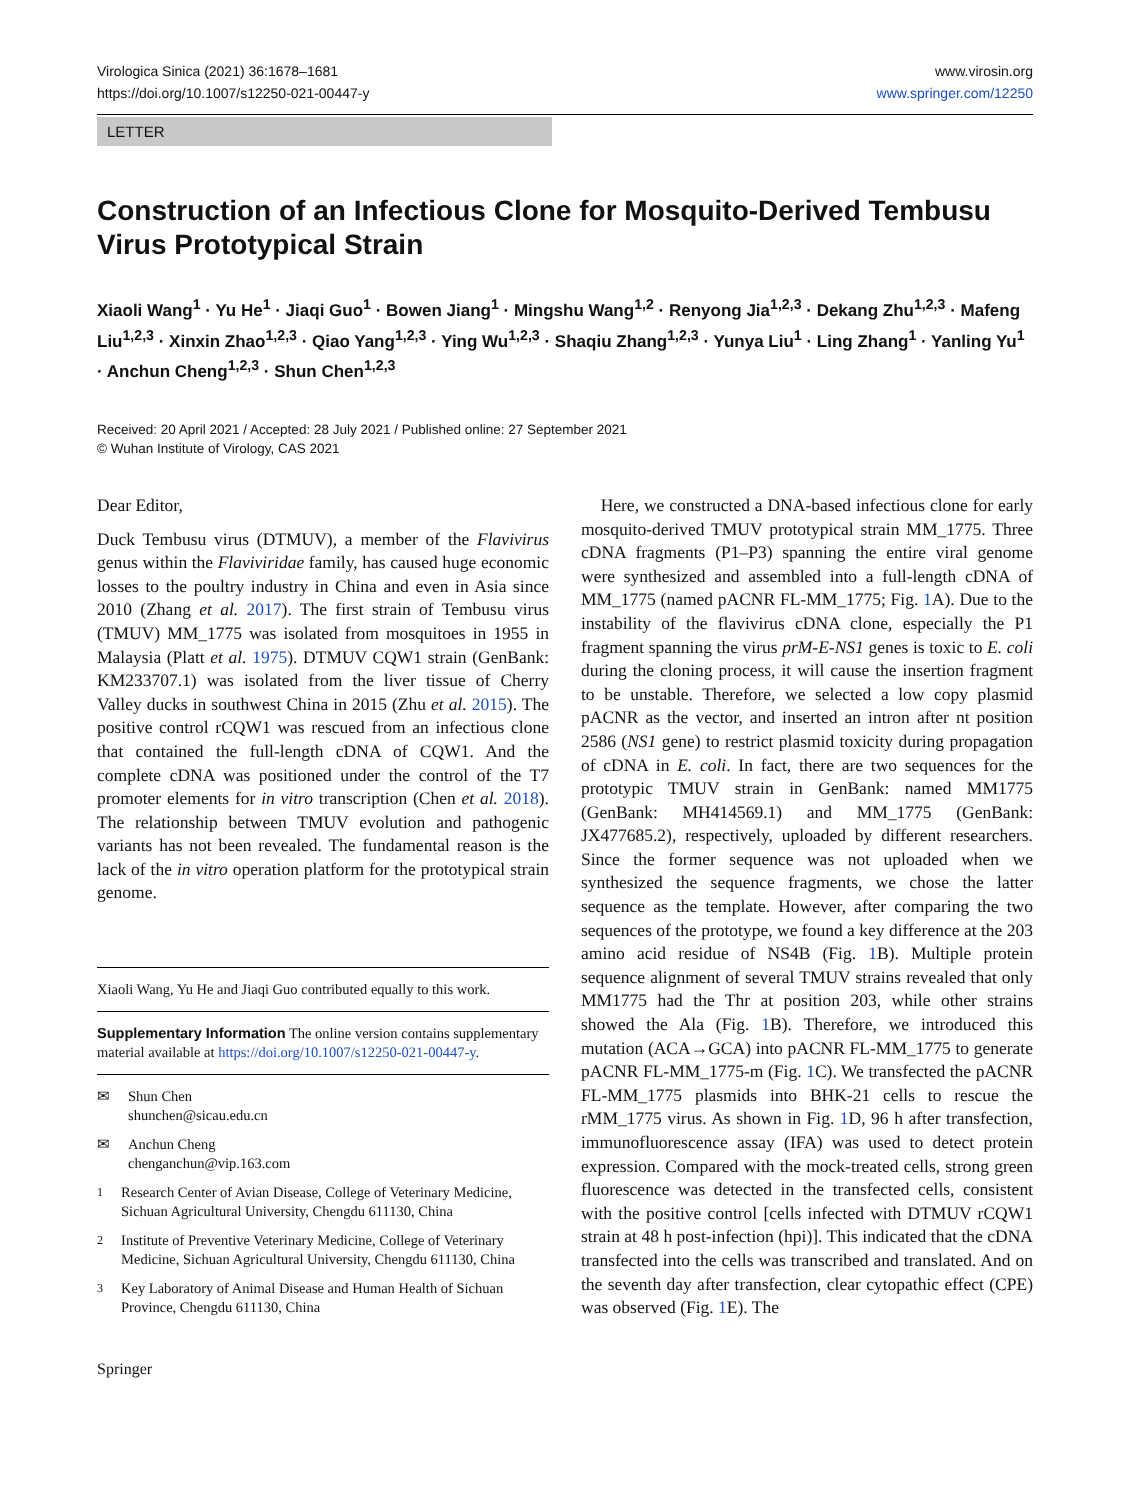Virologica Sinica (2021) 36:1678–1681
https://doi.org/10.1007/s12250-021-00447-y
www.virosin.org
www.springer.com/12250
LETTER
Construction of an Infectious Clone for Mosquito-Derived Tembusu Virus Prototypical Strain
Xiaoli Wang<sup>1</sup> · Yu He<sup>1</sup> · Jiaqi Guo<sup>1</sup> · Bowen Jiang<sup>1</sup> · Mingshu Wang<sup>1,2</sup> · Renyong Jia<sup>1,2,3</sup> · Dekang Zhu<sup>1,2,3</sup> · Mafeng Liu<sup>1,2,3</sup> · Xinxin Zhao<sup>1,2,3</sup> · Qiao Yang<sup>1,2,3</sup> · Ying Wu<sup>1,2,3</sup> · Shaqiu Zhang<sup>1,2,3</sup> · Yunya Liu<sup>1</sup> · Ling Zhang<sup>1</sup> · Yanling Yu<sup>1</sup> · Anchun Cheng<sup>1,2,3</sup> · Shun Chen<sup>1,2,3</sup>
Received: 20 April 2021 / Accepted: 28 July 2021 / Published online: 27 September 2021
© Wuhan Institute of Virology, CAS 2021
Dear Editor,
Duck Tembusu virus (DTMUV), a member of the Flavivirus genus within the Flaviviridae family, has caused huge economic losses to the poultry industry in China and even in Asia since 2010 (Zhang et al. 2017). The first strain of Tembusu virus (TMUV) MM_1775 was isolated from mosquitoes in 1955 in Malaysia (Platt et al. 1975). DTMUV CQW1 strain (GenBank: KM233707.1) was isolated from the liver tissue of Cherry Valley ducks in southwest China in 2015 (Zhu et al. 2015). The positive control rCQW1 was rescued from an infectious clone that contained the full-length cDNA of CQW1. And the complete cDNA was positioned under the control of the T7 promoter elements for in vitro transcription (Chen et al. 2018). The relationship between TMUV evolution and pathogenic variants has not been revealed. The fundamental reason is the lack of the in vitro operation platform for the prototypical strain genome.
Xiaoli Wang, Yu He and Jiaqi Guo contributed equally to this work.
Supplementary Information The online version contains supplementary material available at https://doi.org/10.1007/s12250-021-00447-y.
✉ Shun Chen
shunchen@sicau.edu.cn
✉ Anchun Cheng
chenganchun@vip.163.com
<sup>1</sup> Research Center of Avian Disease, College of Veterinary Medicine, Sichuan Agricultural University, Chengdu 611130, China
<sup>2</sup> Institute of Preventive Veterinary Medicine, College of Veterinary Medicine, Sichuan Agricultural University, Chengdu 611130, China
<sup>3</sup> Key Laboratory of Animal Disease and Human Health of Sichuan Province, Chengdu 611130, China
Springer
Here, we constructed a DNA-based infectious clone for early mosquito-derived TMUV prototypical strain MM_1775. Three cDNA fragments (P1–P3) spanning the entire viral genome were synthesized and assembled into a full-length cDNA of MM_1775 (named pACNR FL-MM_1775; Fig. 1 A). Due to the instability of the flavivirus cDNA clone, especially the P1 fragment spanning the virus prM-E-NS1 genes is toxic to E. coli during the cloning process, it will cause the insertion fragment to be unstable. Therefore, we selected a low copy plasmid pACNR as the vector, and inserted an intron after nt position 2586 (NS1 gene) to restrict plasmid toxicity during propagation of cDNA in E. coli. In fact, there are two sequences for the prototypic TMUV strain in GenBank: named MM1775 (GenBank: MH414569.1) and MM_1775 (GenBank: JX477685.2), respectively, uploaded by different researchers. Since the former sequence was not uploaded when we synthesized the sequence fragments, we chose the latter sequence as the template. However, after comparing the two sequences of the prototype, we found a key difference at the 203 amino acid residue of NS4B (Fig. 1 B). Multiple protein sequence alignment of several TMUV strains revealed that only MM1775 had the Thr at position 203, while other strains showed the Ala (Fig. 1 B). Therefore, we introduced this mutation (ACA→GCA) into pACNR FL-MM_1775 to generate pACNR FL-MM_1775-m (Fig. 1 C). We transfected the pACNR FL-MM_1775 plasmids into BHK-21 cells to rescue the rMM_1775 virus. As shown in Fig. 1 D, 96 h after transfection, immunofluorescence assay (IFA) was used to detect protein expression. Compared with the mock-treated cells, strong green fluorescence was detected in the transfected cells, consistent with the positive control [cells infected with DTMUV rCQW1 strain at 48 h post-infection (hpi)]. This indicated that the cDNA transfected into the cells was transcribed and translated. And on the seventh day after transfection, clear cytopathic effect (CPE) was observed (Fig. 1 E). The